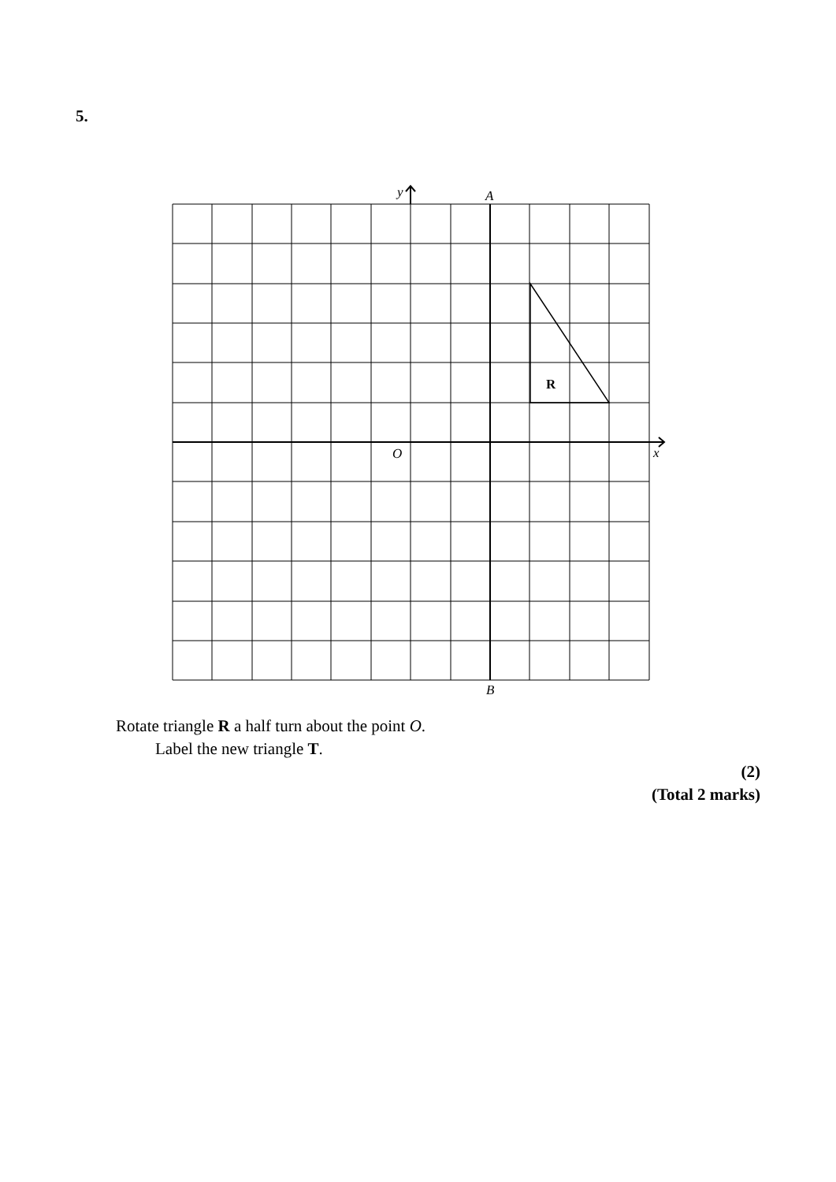5.
y
A
R
O
x
B
Rotate triangle R a half turn about the point O.
Label the new triangle T.
(2)
(Total 2 marks)